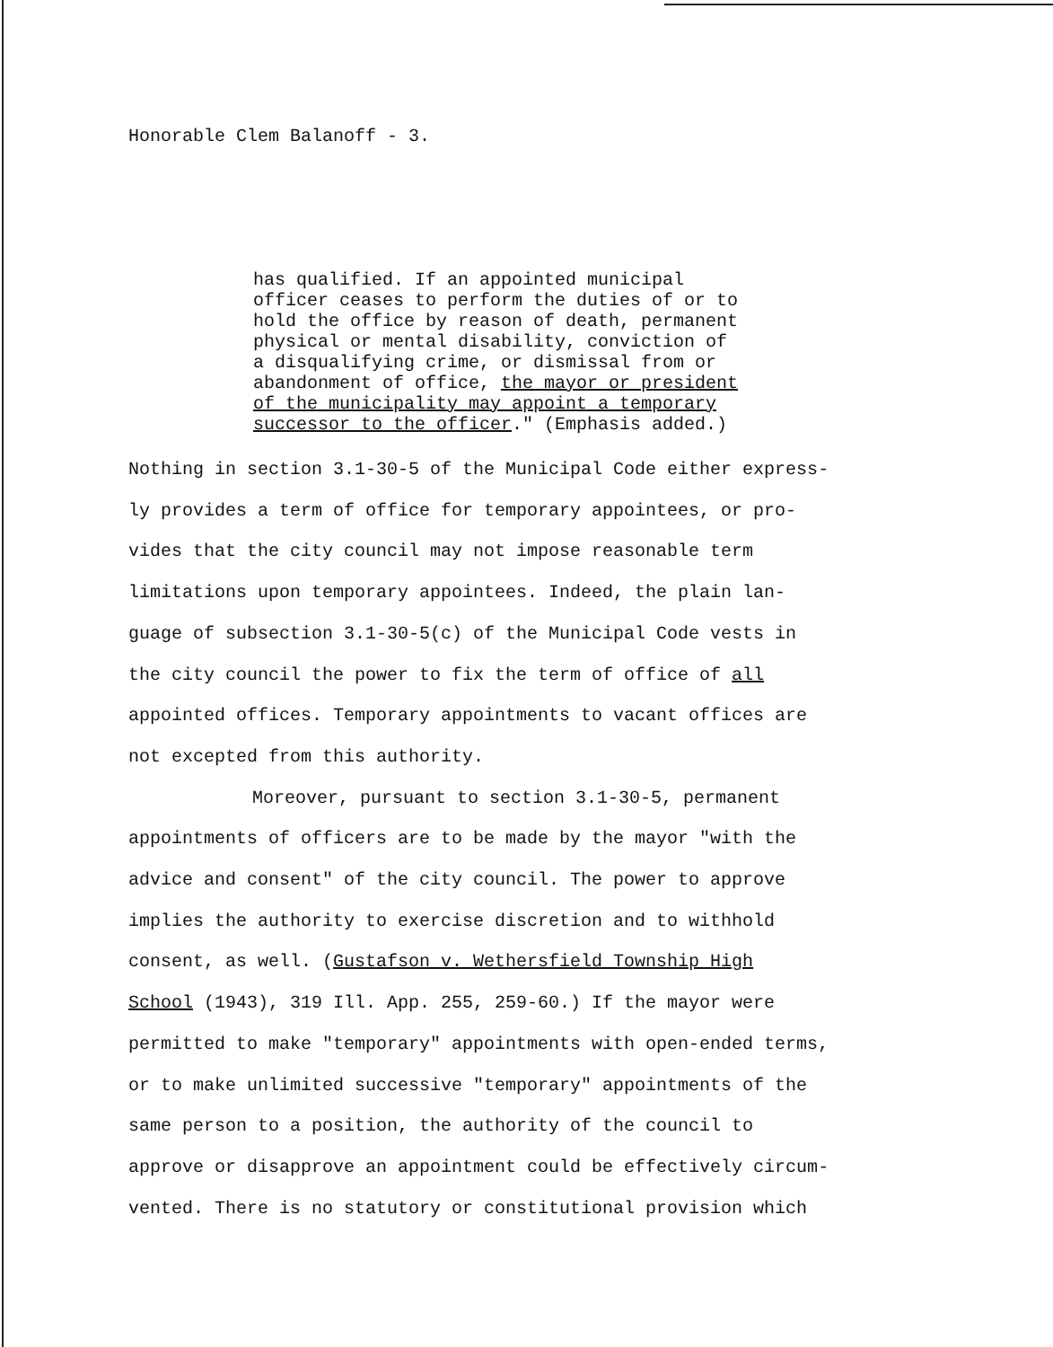Honorable Clem Balanoff - 3.
has qualified. If an appointed municipal
officer ceases to perform the duties of or to
hold the office by reason of death, permanent
physical or mental disability, conviction of
a disqualifying crime, or dismissal from or
abandonment of office, the mayor or president
of the municipality may appoint a temporary
successor to the officer." (Emphasis added.)
Nothing in section 3.1-30-5 of the Municipal Code either express-
ly provides a term of office for temporary appointees, or pro-
vides that the city council may not impose reasonable term
limitations upon temporary appointees. Indeed, the plain lan-
guage of subsection 3.1-30-5(c) of the Municipal Code vests in
the city council the power to fix the term of office of all
appointed offices. Temporary appointments to vacant offices are
not excepted from this authority.
Moreover, pursuant to section 3.1-30-5, permanent
appointments of officers are to be made by the mayor "with the
advice and consent" of the city council. The power to approve
implies the authority to exercise discretion and to withhold
consent, as well. (Gustafson v. Wethersfield Township High
School (1943), 319 Ill. App. 255, 259-60.) If the mayor were
permitted to make "temporary" appointments with open-ended terms,
or to make unlimited successive "temporary" appointments of the
same person to a position, the authority of the council to
approve or disapprove an appointment could be effectively circum-
vented. There is no statutory or constitutional provision which